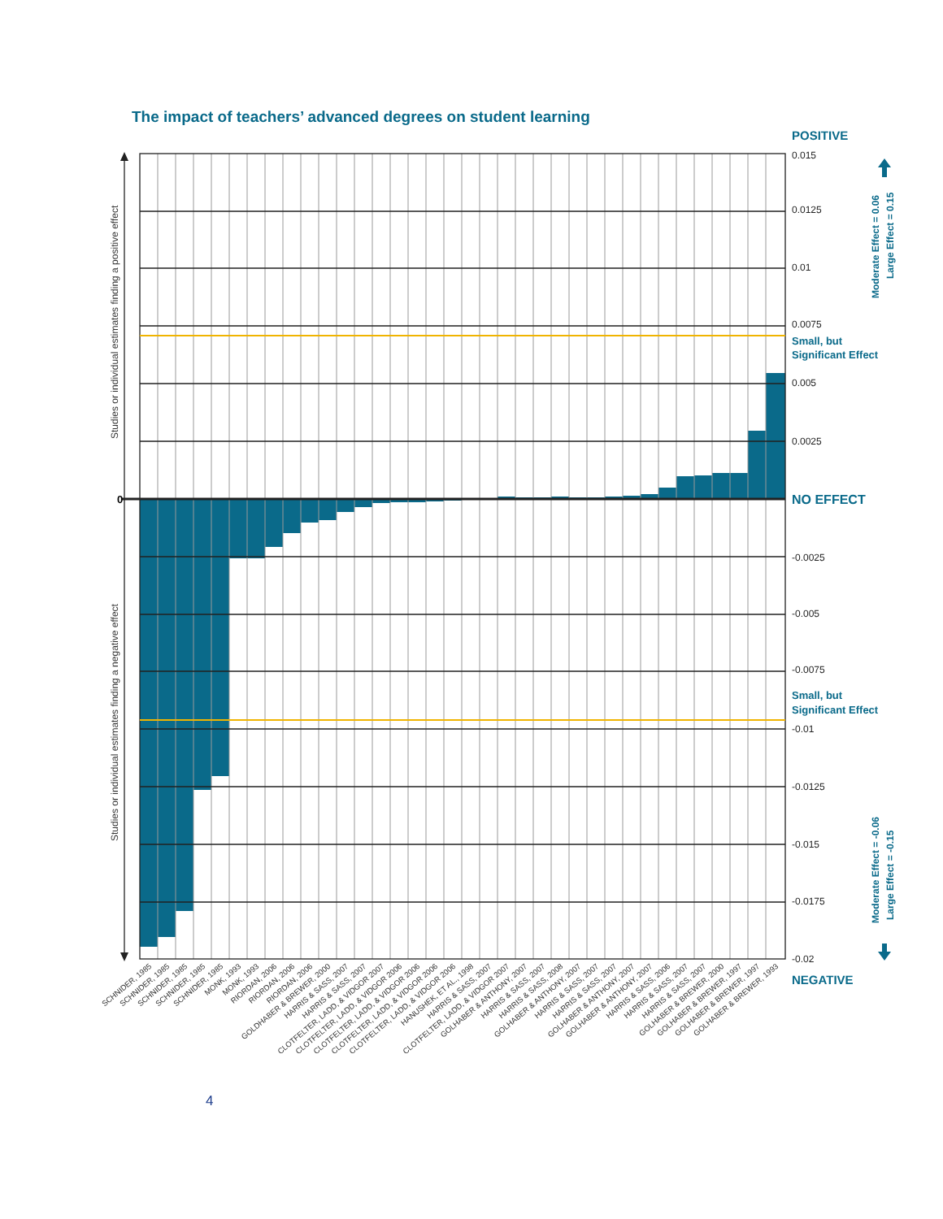The impact of teachers’ advanced degrees on student learning
POSITIVE
0.015
0.0125
0.01
0.0075
0.005
0.0025
-0.0025
-0.005
-0.0075
-0.01
-0.0125
-0.015
-0.0175
-0.02
Small, but
Significant Effect
NO EFFECT
Small, but
Significant Effect
NEGATIVE
Moderate Effect = 0.06
Large Effect = 0.15
Moderate Effect = -0.06
Large Effect = -0.15
0
Studies or individual estimates finding a positive effect
Studies or individual estimates finding a negative effect
SCHNIDER, 1985
SCHNIDER, 1985
SCHNIDER, 1985
SCHNIDER, 1985
SCHNIDER, 1985
MONK, 1993
MONK, 1993
RIORDAN, 2006
RIORDAN, 2006
RIORDAN, 2006
GOLDHABER & BREWER, 2000
HARRIS & SASS, 2007
HARRIS & SASS, 2007
CLOTFELTER, LADD, & VIDGOR 2007
CLOTFELTER, LADD, & VIDGOR 2006
CLOTFELTER, LADD, & VIDGOR 2006
CLOTFELTER, LADD, & VIDGOR 2006
CLOTFELTER, LADD, & VIDGOR 2006
HANUSHEK, ET AL., 1998
HARRIS & SASS, 2007
CLOTFELTER, LADD, & VIDGOR 2007
GOLHABER & ANTHONY, 2007
HARRIS & SASS, 2007
HARRIS & SASS, 2008
GOLHABER & ANTHONY, 2007
HARRIS & SASS, 2007
HARRIS & SASS, 2007
GOLHABER & ANTHONY, 2007
GOLHABER & ANTHONY, 2007
HARRIS & SASS, 2006
HARRIS & SASS, 2007
HARRIS & SASS, 2007
GOLHABER & BREWER, 2000
GOLHABER & BREWER, 1997
GOLHABER & BREWER, 1997
GOLHABER & BREWER, 1993
4